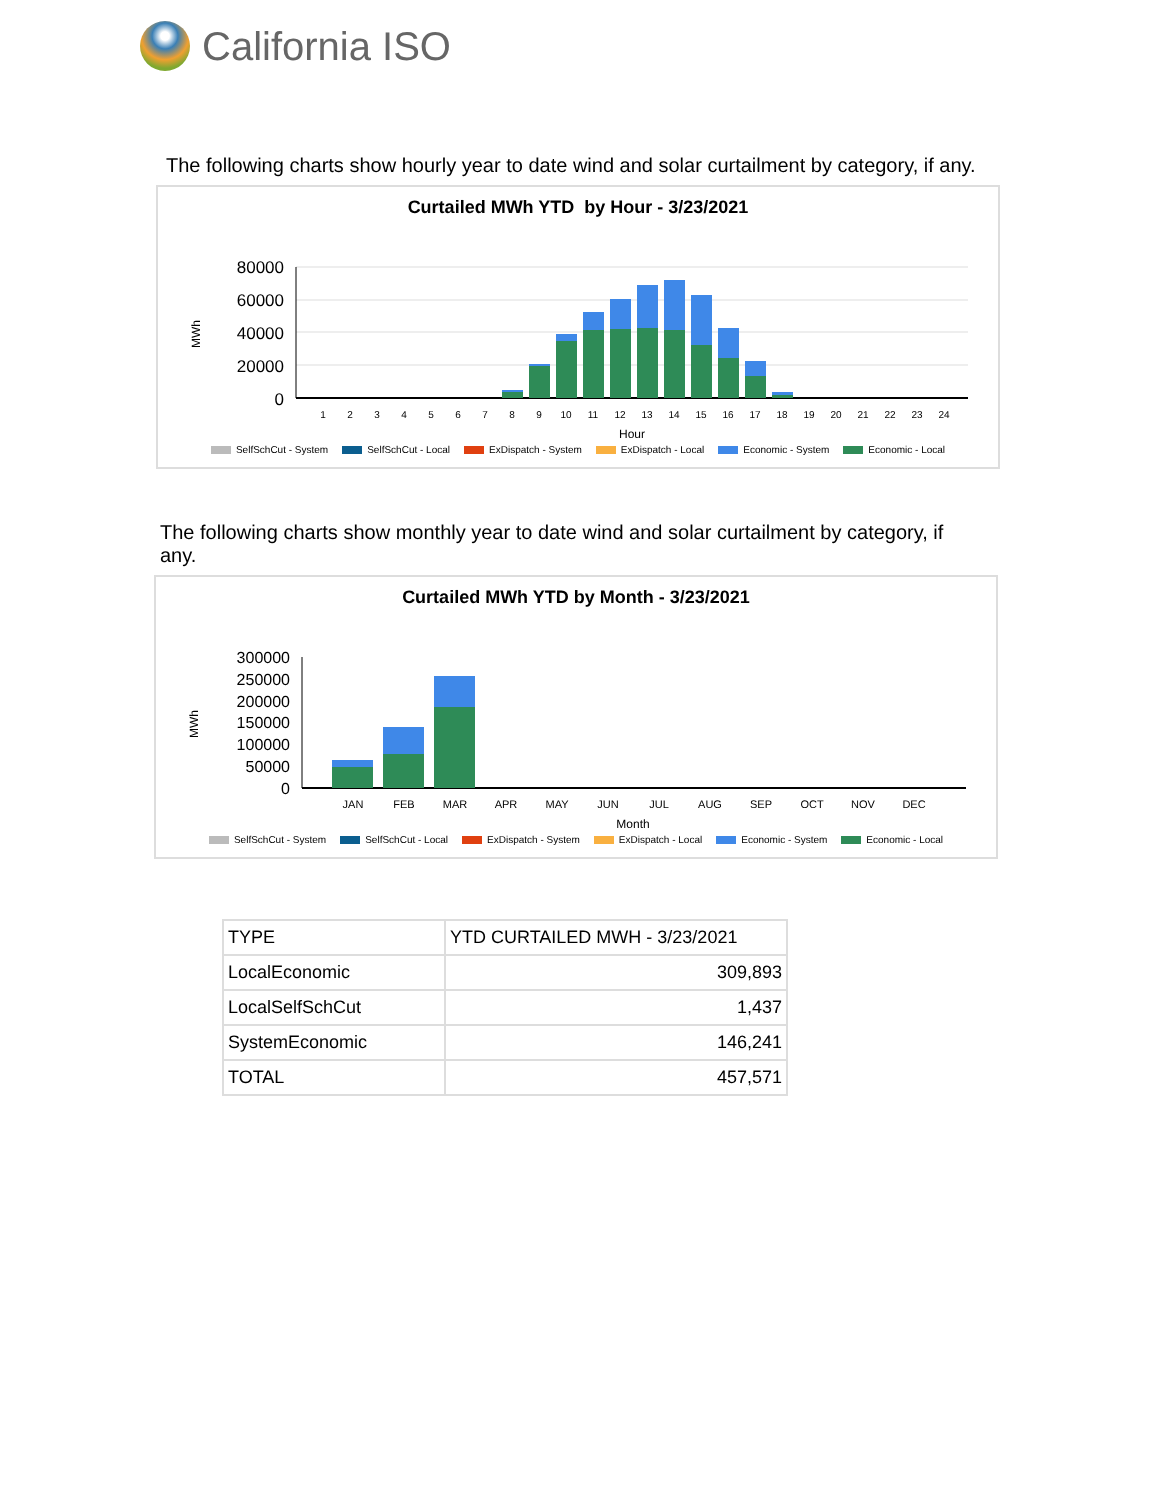California ISO
The following charts show hourly year to date wind and solar curtailment by category, if any.
Curtailed MWh YTD by Hour - 3/23/2021
MWh
80000
60000
40000
20000
0
1
2
3
4
5
6
7
8
9
10
11
12
13
14
15
16
17
18
19
20
21
22
23
24
Hour
SelfSchCut - System SelfSchCut - Local ExDispatch - System ExDispatch - Local Economic - System Economic - Local
The following charts show monthly year to date wind and solar curtailment by category, if any.
Curtailed MWh YTD by Month - 3/23/2021
MWh
300000
250000
200000
150000
100000
50000
0
JAN
FEB
MAR
APR
MAY
JUN
JUL
AUG
SEP
OCT
NOV
DEC
Month
SelfSchCut - System SelfSchCut - Local ExDispatch - System ExDispatch - Local Economic - System Economic - Local
| TYPE | YTD CURTAILED MWH - 3/23/2021 |
| --- | --- |
| LocalEconomic | 309,893 |
| LocalSelfSchCut | 1,437 |
| SystemEconomic | 146,241 |
| TOTAL | 457,571 |